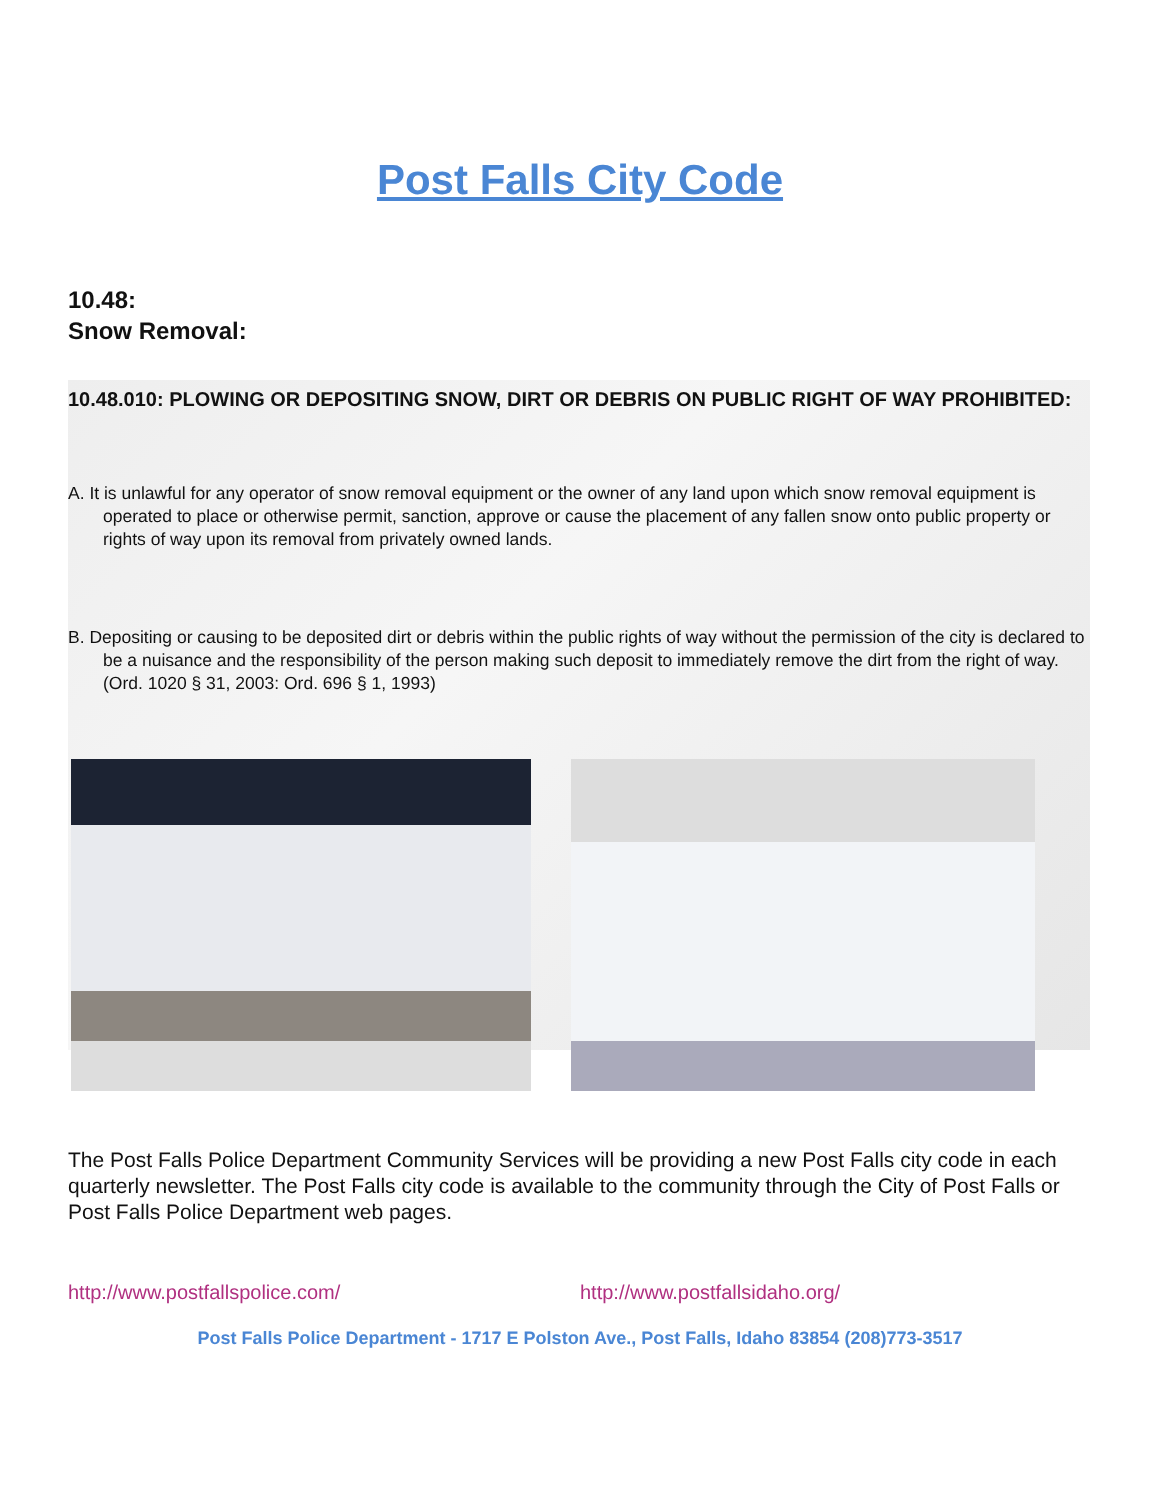Post Falls City Code
10.48:
Snow Removal:
10.48.010: PLOWING OR DEPOSITING SNOW, DIRT OR DEBRIS ON PUBLIC RIGHT OF WAY PROHIBITED:
A. It is unlawful for any operator of snow removal equipment or the owner of any land upon which snow removal equipment is operated to place or otherwise permit, sanction, approve or cause the placement of any fallen snow onto public property or rights of way upon its removal from privately owned lands.
B. Depositing or causing to be deposited dirt or debris within the public rights of way without the permission of the city is declared to be a nuisance and the responsibility of the person making such deposit to immediately remove the dirt from the right of way. (Ord. 1020 § 31, 2003: Ord. 696 § 1, 1993)
The Post Falls Police Department Community Services will be providing a new Post Falls city code in each quarterly newsletter. The Post Falls city code is available to the community through the City of Post Falls or Post Falls Police Department web pages.
http://www.postfallspolice.com/ http://www.postfallsidaho.org/
Post Falls Police Department - 1717 E Polston Ave., Post Falls, Idaho 83854 (208)773-3517